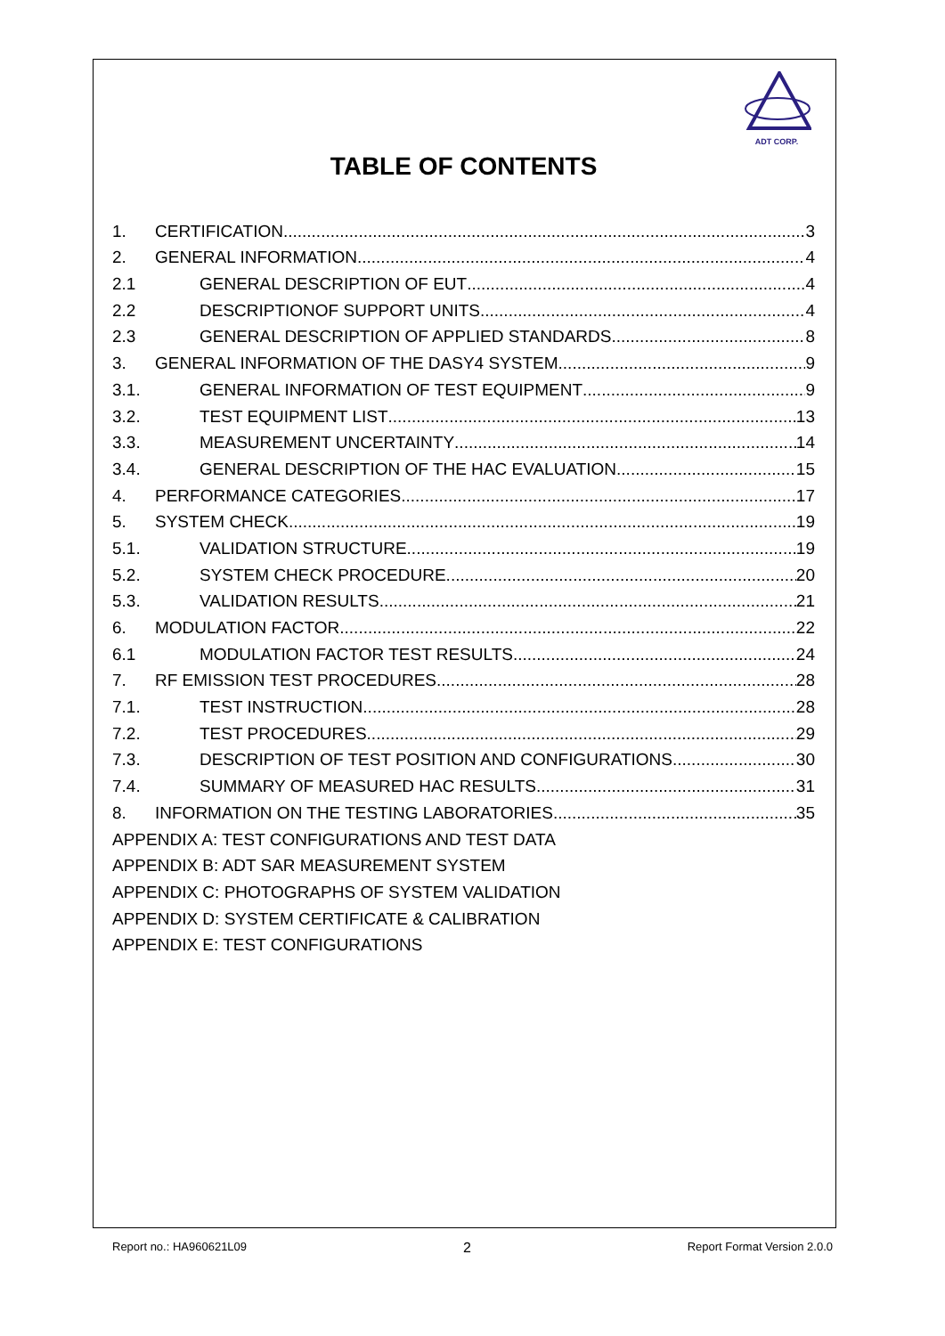ADT CORP.
TABLE OF CONTENTS
1. CERTIFICATION 3
2. GENERAL INFORMATION 4
2.1 GENERAL DESCRIPTION OF EUT 4
2.2 DESCRIPTIONOF SUPPORT UNITS 4
2.3 GENERAL DESCRIPTION OF APPLIED STANDARDS 8
3. GENERAL INFORMATION OF THE DASY4 SYSTEM 9
3.1. GENERAL INFORMATION OF TEST EQUIPMENT 9
3.2. TEST EQUIPMENT LIST 13
3.3. MEASUREMENT UNCERTAINTY 14
3.4. GENERAL DESCRIPTION OF THE HAC EVALUATION 15
4. PERFORMANCE CATEGORIES 17
5. SYSTEM CHECK 19
5.1. VALIDATION STRUCTURE 19
5.2. SYSTEM CHECK PROCEDURE 20
5.3. VALIDATION RESULTS 21
6. MODULATION FACTOR 22
6.1 MODULATION FACTOR TEST RESULTS 24
7. RF EMISSION TEST PROCEDURES 28
7.1. TEST INSTRUCTION 28
7.2. TEST PROCEDURES 29
7.3. DESCRIPTION OF TEST POSITION AND CONFIGURATIONS 30
7.4. SUMMARY OF MEASURED HAC RESULTS 31
8. INFORMATION ON THE TESTING LABORATORIES 35
APPENDIX A: TEST CONFIGURATIONS AND TEST DATA
APPENDIX B: ADT SAR MEASUREMENT SYSTEM
APPENDIX C: PHOTOGRAPHS OF SYSTEM VALIDATION
APPENDIX D: SYSTEM CERTIFICATE & CALIBRATION
APPENDIX E: TEST CONFIGURATIONS
Report no.: HA960621L09 2 Report Format Version 2.0.0